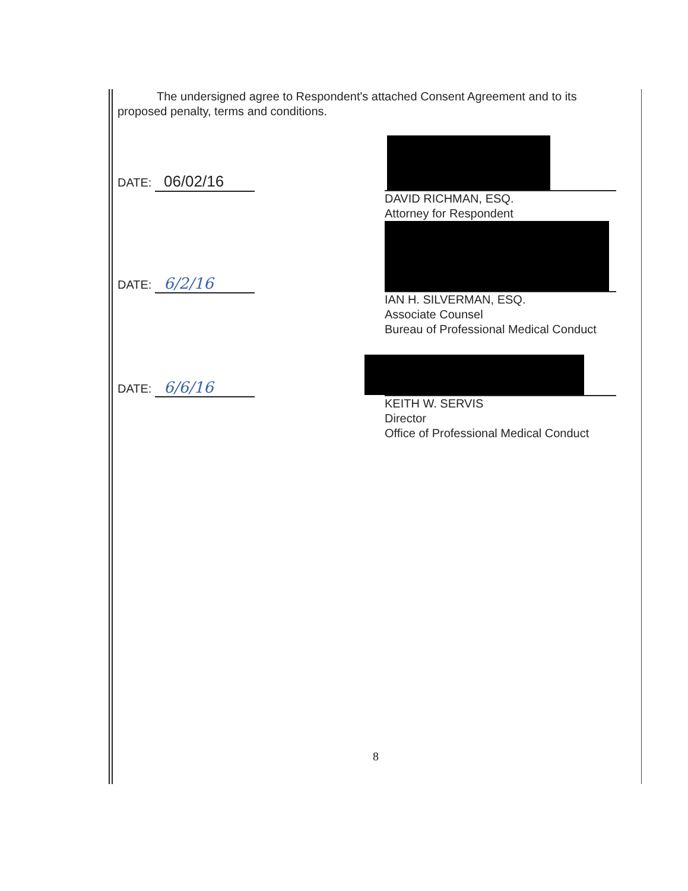The undersigned agree to Respondent's attached Consent Agreement and to its proposed penalty, terms and conditions.
DATE: 06/02/16
DAVID RICHMAN, ESQ.
Attorney for Respondent
DATE: 6/2/16
IAN H. SILVERMAN, ESQ.
Associate Counsel
Bureau of Professional Medical Conduct
DATE: 6/6/16
KEITH W. SERVIS
Director
Office of Professional Medical Conduct
8